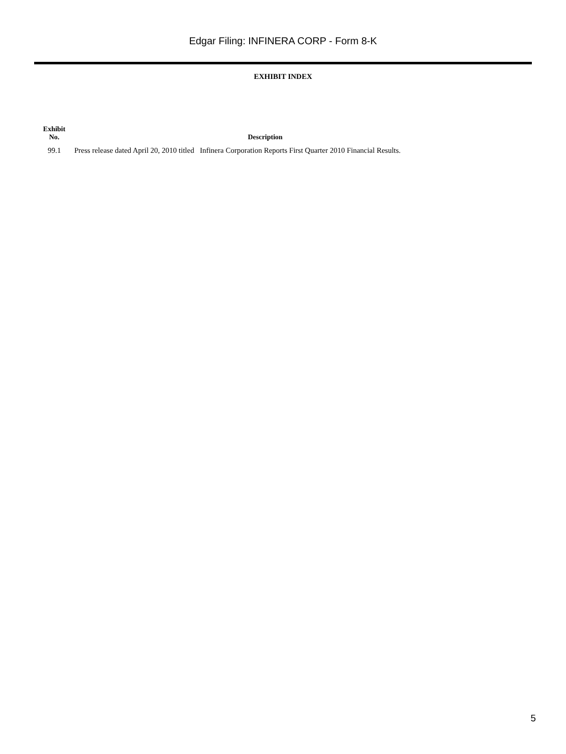Edgar Filing: INFINERA CORP - Form 8-K
EXHIBIT INDEX
| Exhibit No. | Description |
| --- | --- |
| 99.1 | Press release dated April 20, 2010 titled Infinera Corporation Reports First Quarter 2010 Financial Results. |
5